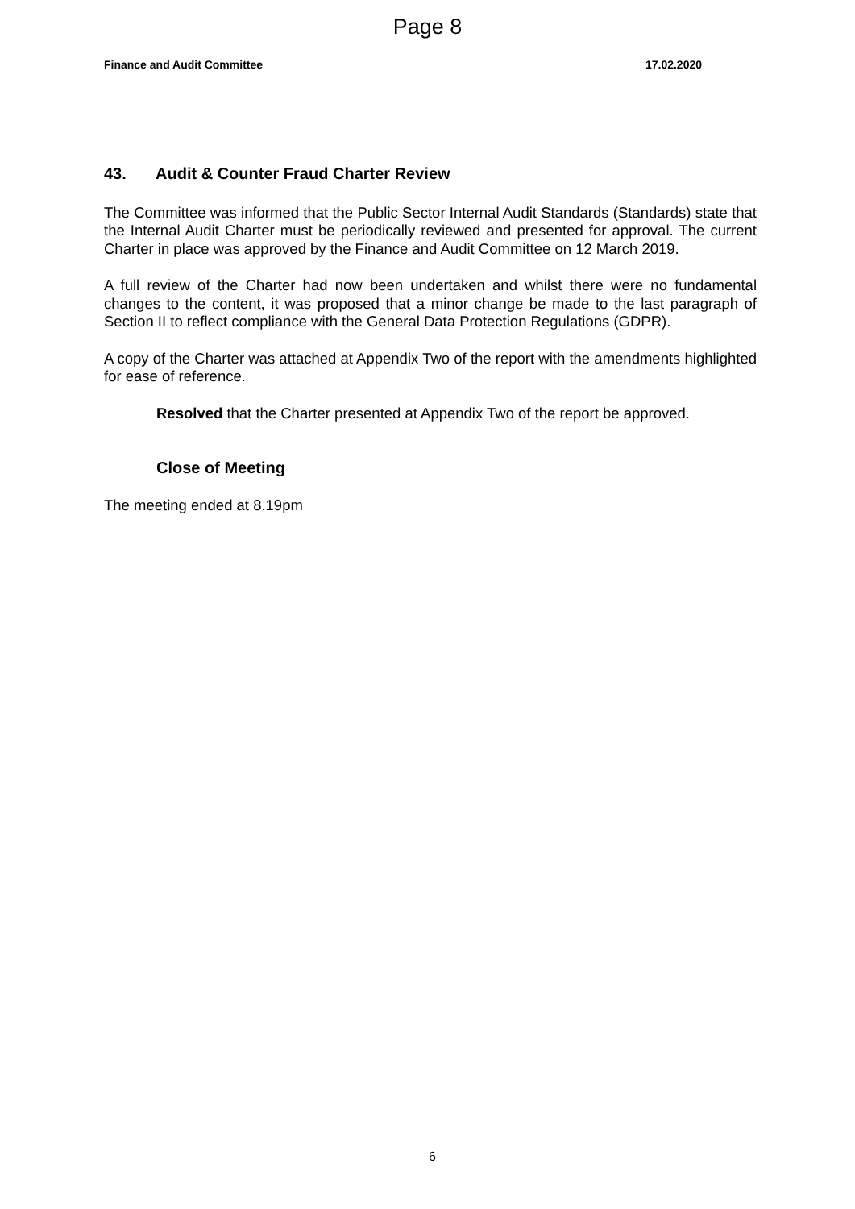Page 8
Finance and Audit Committee 17.02.2020
43. Audit & Counter Fraud Charter Review
The Committee was informed that the Public Sector Internal Audit Standards (Standards) state that the Internal Audit Charter must be periodically reviewed and presented for approval. The current Charter in place was approved by the Finance and Audit Committee on 12 March 2019.
A full review of the Charter had now been undertaken and whilst there were no fundamental changes to the content, it was proposed that a minor change be made to the last paragraph of Section II to reflect compliance with the General Data Protection Regulations (GDPR).
A copy of the Charter was attached at Appendix Two of the report with the amendments highlighted for ease of reference.
Resolved that the Charter presented at Appendix Two of the report be approved.
Close of Meeting
The meeting ended at 8.19pm
6